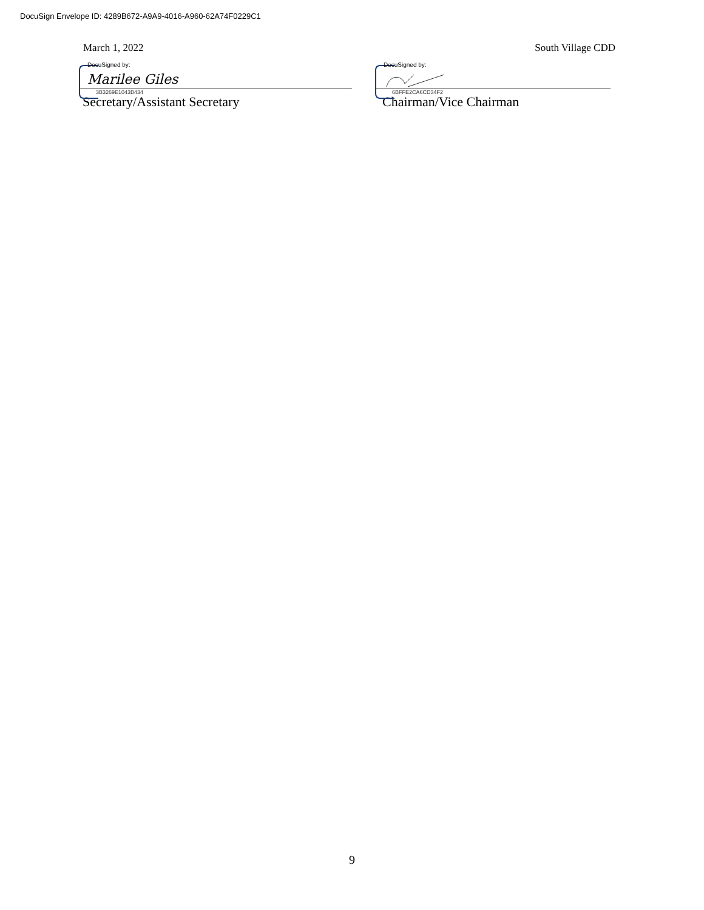DocuSign Envelope ID: 4289B672-A9A9-4016-A960-62A74F0229C1
March 1, 2022 South Village CDD
DocuSigned by:
Marilee Giles
3B3269E1043B434
Secretary/Assistant Secretary
DocuSigned by:
6BFFE2CA6CD34F2
Chairman/Vice Chairman
9